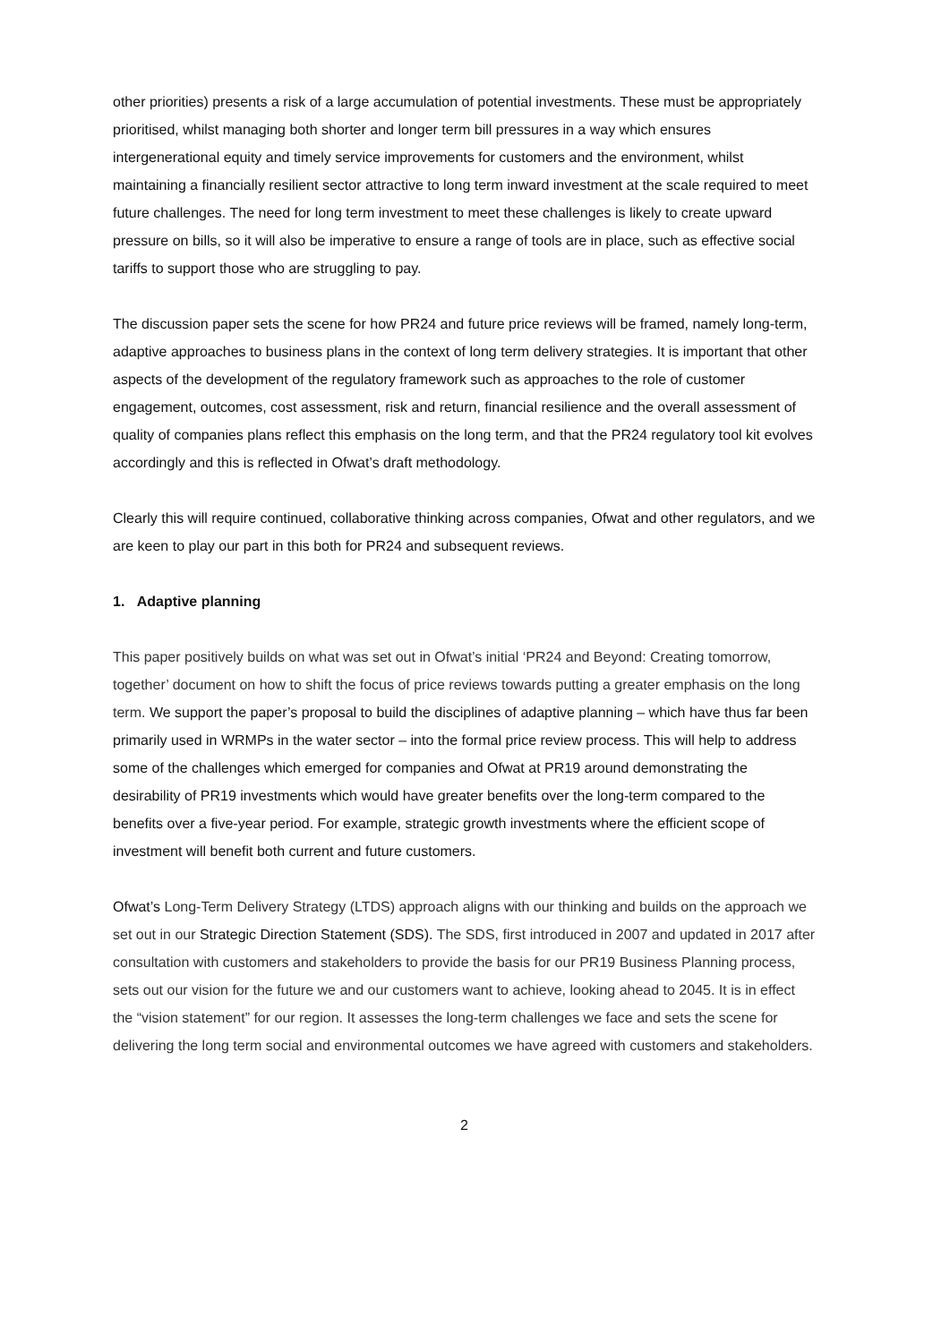other priorities) presents a risk of a large accumulation of potential investments. These must be appropriately prioritised, whilst managing both shorter and longer term bill pressures in a way which ensures intergenerational equity and timely service improvements for customers and the environment, whilst maintaining a financially resilient sector attractive to long term inward investment at the scale required to meet future challenges. The need for long term investment to meet these challenges is likely to create upward pressure on bills, so it will also be imperative to ensure a range of tools are in place, such as effective social tariffs to support those who are struggling to pay.
The discussion paper sets the scene for how PR24 and future price reviews will be framed, namely long-term, adaptive approaches to business plans in the context of long term delivery strategies. It is important that other aspects of the development of the regulatory framework such as approaches to the role of customer engagement, outcomes, cost assessment, risk and return, financial resilience and the overall assessment of quality of companies plans reflect this emphasis on the long term, and that the PR24 regulatory tool kit evolves accordingly and this is reflected in Ofwat’s draft methodology.
Clearly this will require continued, collaborative thinking across companies, Ofwat and other regulators, and we are keen to play our part in this both for PR24 and subsequent reviews.
1. Adaptive planning
This paper positively builds on what was set out in Ofwat’s initial ‘PR24 and Beyond: Creating tomorrow, together’ document on how to shift the focus of price reviews towards putting a greater emphasis on the long term. We support the paper’s proposal to build the disciplines of adaptive planning – which have thus far been primarily used in WRMPs in the water sector – into the formal price review process. This will help to address some of the challenges which emerged for companies and Ofwat at PR19 around demonstrating the desirability of PR19 investments which would have greater benefits over the long-term compared to the benefits over a five-year period. For example, strategic growth investments where the efficient scope of investment will benefit both current and future customers.
Ofwat’s Long-Term Delivery Strategy (LTDS) approach aligns with our thinking and builds on the approach we set out in our Strategic Direction Statement (SDS). The SDS, first introduced in 2007 and updated in 2017 after consultation with customers and stakeholders to provide the basis for our PR19 Business Planning process, sets out our vision for the future we and our customers want to achieve, looking ahead to 2045. It is in effect the “vision statement” for our region. It assesses the long-term challenges we face and sets the scene for delivering the long term social and environmental outcomes we have agreed with customers and stakeholders.
2